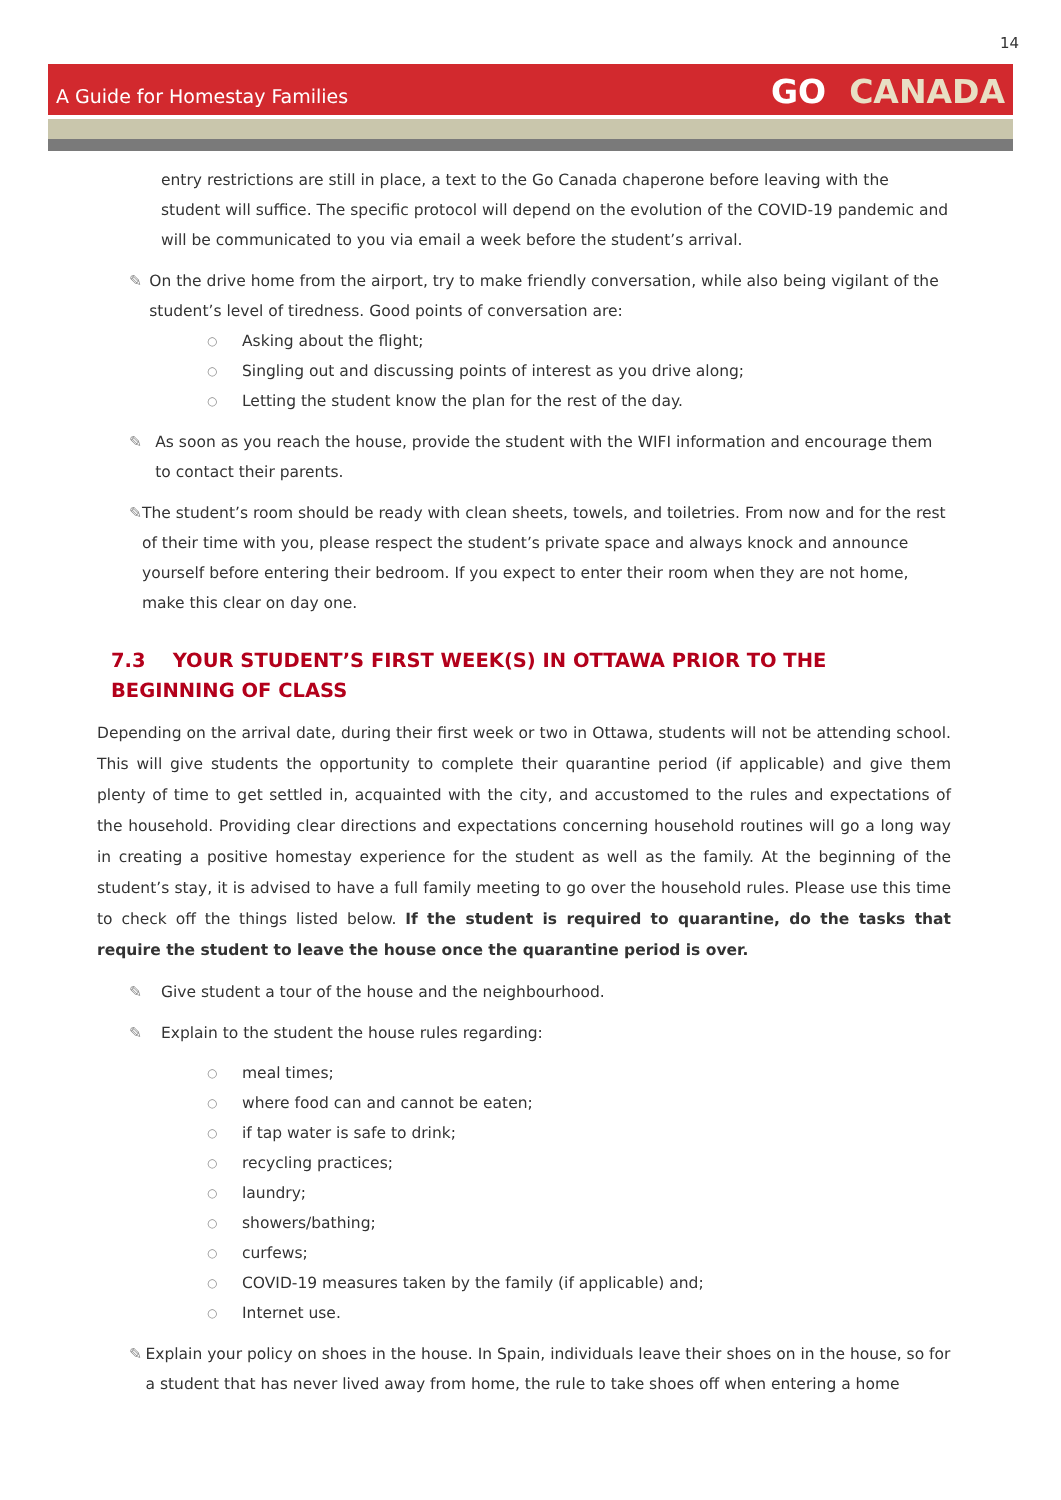14
A Guide for Homestay Families
GO CANADA
entry restrictions are still in place, a text to the Go Canada chaperone before leaving with the student will suffice. The specific protocol will depend on the evolution of the COVID-19 pandemic and will be communicated to you via email a week before the student’s arrival.
✎ On the drive home from the airport, try to make friendly conversation, while also being vigilant of the student’s level of tiredness. Good points of conversation are:
○
Asking about the flight;
○
Singling out and discussing points of interest as you drive along;
○
Letting the student know the plan for the rest of the day.
✎ As soon as you reach the house, provide the student with the WIFI information and encourage them to contact their parents.
✎ The student’s room should be ready with clean sheets, towels, and toiletries. From now and for the rest of their time with you, please respect the student’s private space and always knock and announce yourself before entering their bedroom. If you expect to enter their room when they are not home, make this clear on day one.
7.3 YOUR STUDENT’S FIRST WEEK(S) IN OTTAWA PRIOR TO THE BEGINNING OF CLASS
Depending on the arrival date, during their first week or two in Ottawa, students will not be attending school. This will give students the opportunity to complete their quarantine period (if applicable) and give them plenty of time to get settled in, acquainted with the city, and accustomed to the rules and expectations of the household. Providing clear directions and expectations concerning household routines will go a long way in creating a positive homestay experience for the student as well as the family. At the beginning of the student’s stay, it is advised to have a full family meeting to go over the household rules. Please use this time to check off the things listed below. If the student is required to quarantine, do the tasks that require the student to leave the house once the quarantine period is over.
✎ Give student a tour of the house and the neighbourhood.
✎ Explain to the student the house rules regarding:
○
meal times;
○
where food can and cannot be eaten;
○
if tap water is safe to drink;
○
recycling practices;
○
laundry;
○
showers/bathing;
○
curfews;
○
COVID-19 measures taken by the family (if applicable) and;
○
Internet use.
✎ Explain your policy on shoes in the house. In Spain, individuals leave their shoes on in the house, so for a student that has never lived away from home, the rule to take shoes off when entering a home